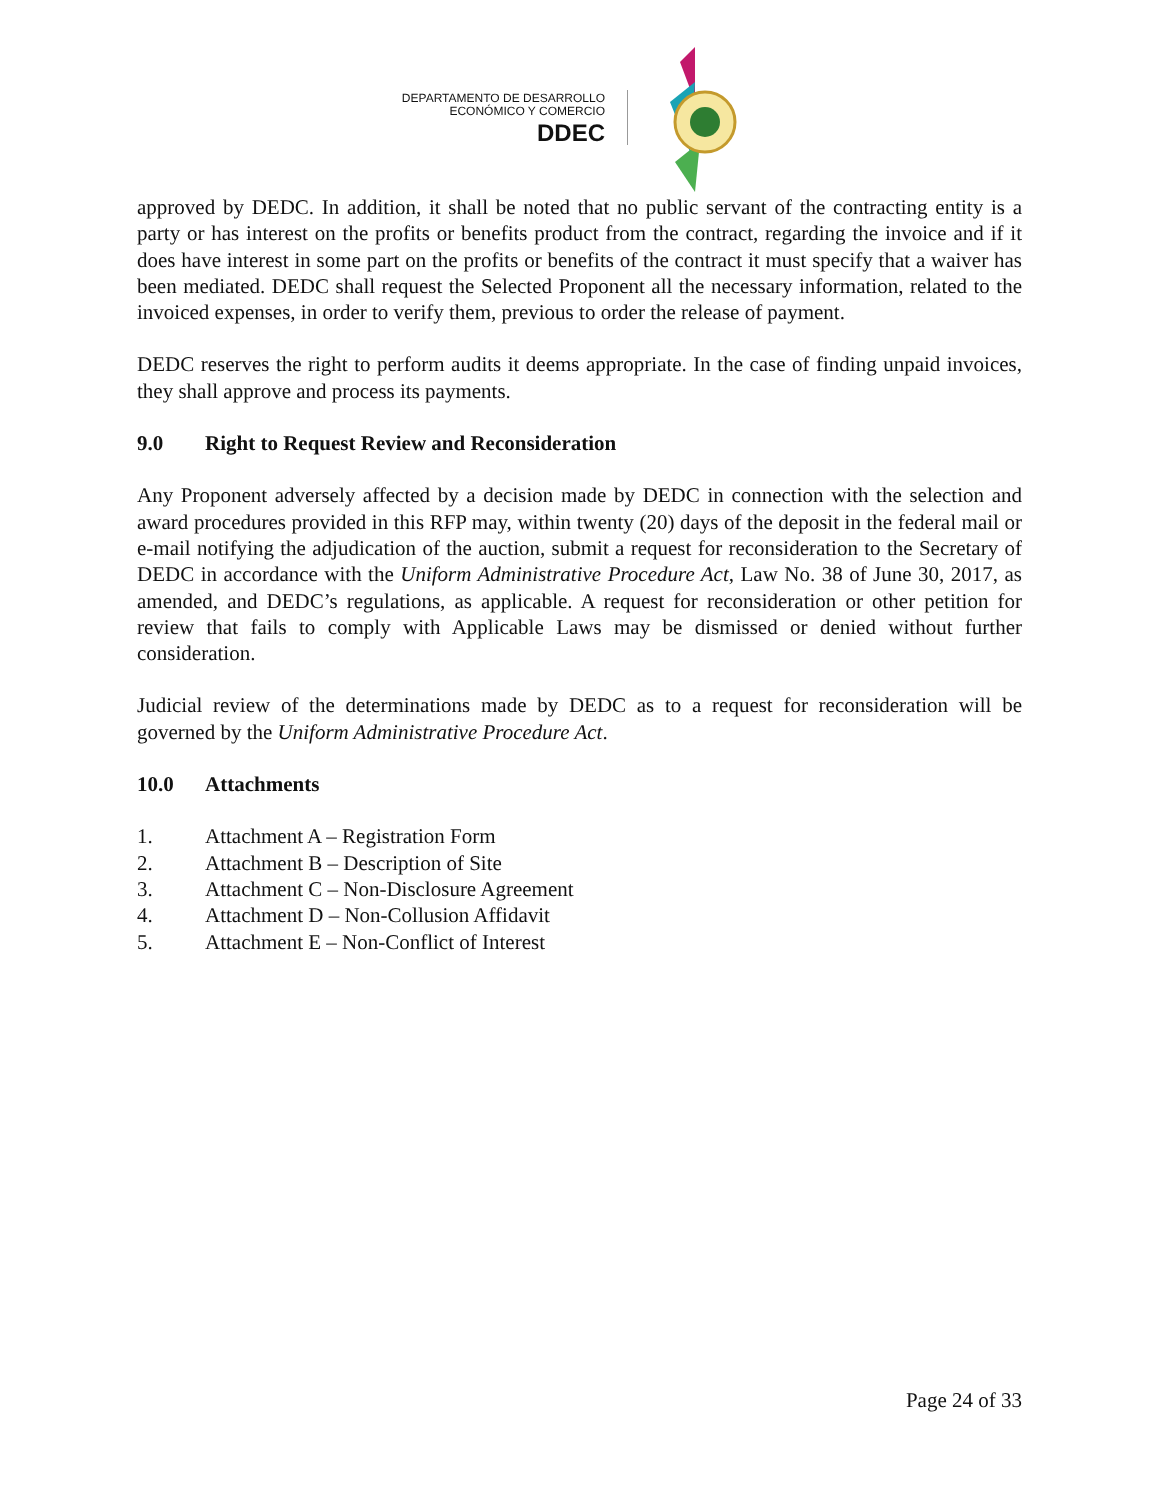DEPARTAMENTO DE DESARROLLO
ECONÓMICO Y COMERCIO
DDEC
approved by DEDC. In addition, it shall be noted that no public servant of the contracting entity is a party or has interest on the profits or benefits product from the contract, regarding the invoice and if it does have interest in some part on the profits or benefits of the contract it must specify that a waiver has been mediated. DEDC shall request the Selected Proponent all the necessary information, related to the invoiced expenses, in order to verify them, previous to order the release of payment.
DEDC reserves the right to perform audits it deems appropriate. In the case of finding unpaid invoices, they shall approve and process its payments.
9.0 Right to Request Review and Reconsideration
Any Proponent adversely affected by a decision made by DEDC in connection with the selection and award procedures provided in this RFP may, within twenty (20) days of the deposit in the federal mail or e-mail notifying the adjudication of the auction, submit a request for reconsideration to the Secretary of DEDC in accordance with the Uniform Administrative Procedure Act, Law No. 38 of June 30, 2017, as amended, and DEDC’s regulations, as applicable. A request for reconsideration or other petition for review that fails to comply with Applicable Laws may be dismissed or denied without further consideration.
Judicial review of the determinations made by DEDC as to a request for reconsideration will be governed by the Uniform Administrative Procedure Act.
10.0 Attachments
1. Attachment A – Registration Form
2. Attachment B – Description of Site
3. Attachment C – Non-Disclosure Agreement
4. Attachment D – Non-Collusion Affidavit
5. Attachment E – Non-Conflict of Interest
Page 24 of 33